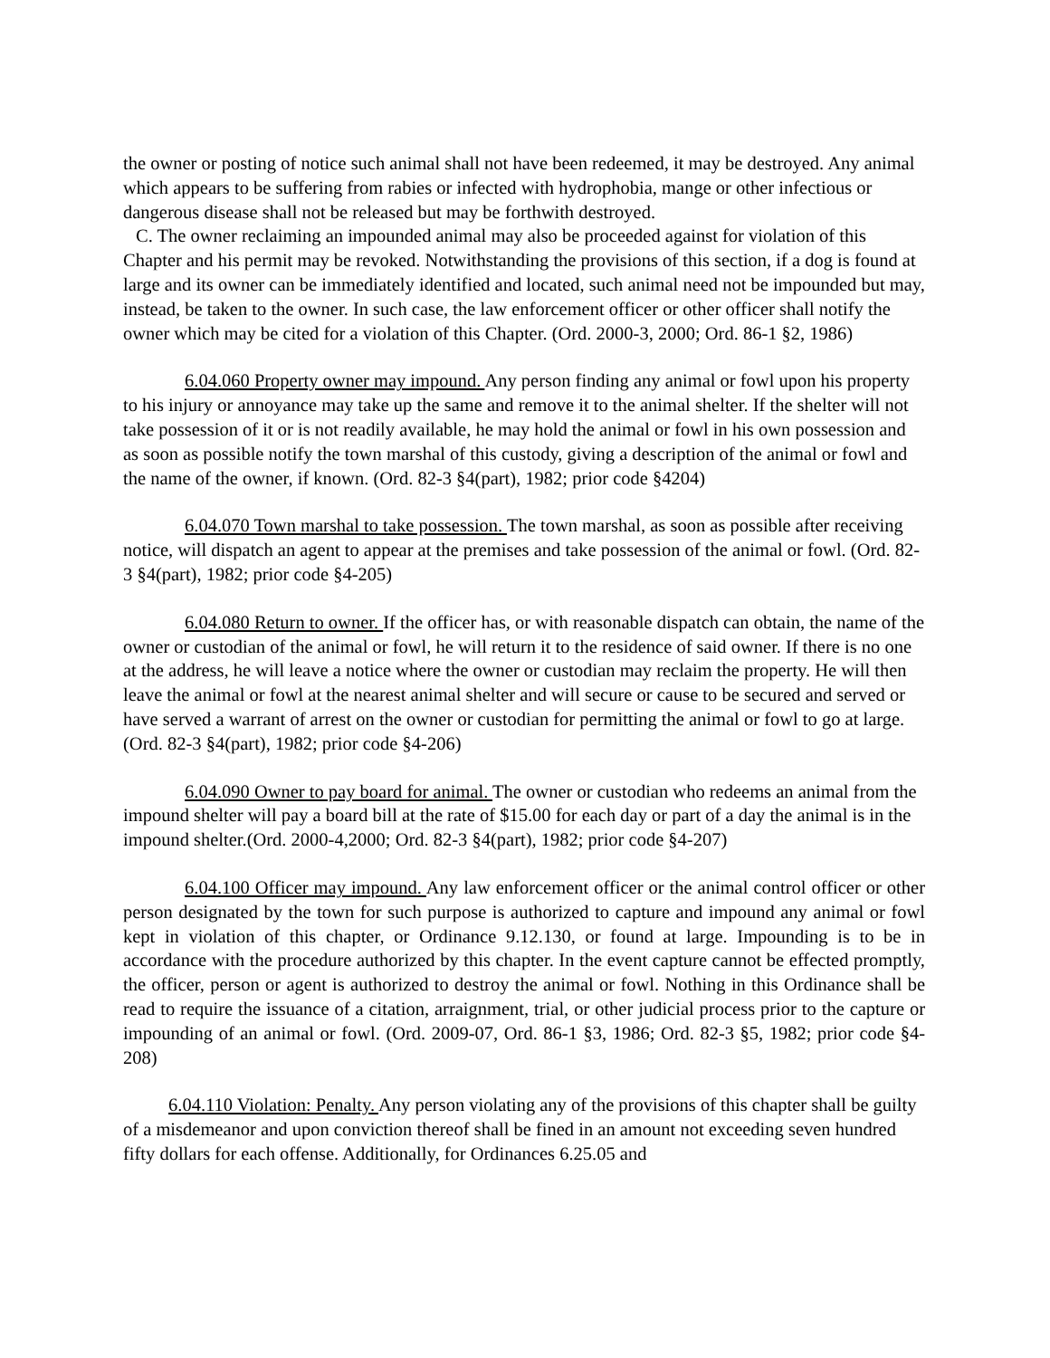the owner or posting of notice such animal shall not have been redeemed, it may be destroyed. Any animal which appears to be suffering from rabies or infected with hydrophobia, mange or other infectious or dangerous disease shall not be released but may be forthwith destroyed.
C. The owner reclaiming an impounded animal may also be proceeded against for violation of this Chapter and his permit may be revoked. Notwithstanding the provisions of this section, if a dog is found at large and its owner can be immediately identified and located, such animal need not be impounded but may, instead, be taken to the owner. In such case, the law enforcement officer or other officer shall notify the owner which may be cited for a violation of this Chapter. (Ord. 2000-3, 2000; Ord. 86-1 §2, 1986)
6.04.060 Property owner may impound. Any person finding any animal or fowl upon his property to his injury or annoyance may take up the same and remove it to the animal shelter. If the shelter will not take possession of it or is not readily available, he may hold the animal or fowl in his own possession and as soon as possible notify the town marshal of this custody, giving a description of the animal or fowl and the name of the owner, if known. (Ord. 82-3 §4(part), 1982; prior code §4204)
6.04.070 Town marshal to take possession. The town marshal, as soon as possible after receiving notice, will dispatch an agent to appear at the premises and take possession of the animal or fowl. (Ord. 82-3 §4(part), 1982; prior code §4-205)
6.04.080 Return to owner. If the officer has, or with reasonable dispatch can obtain, the name of the owner or custodian of the animal or fowl, he will return it to the residence of said owner. If there is no one at the address, he will leave a notice where the owner or custodian may reclaim the property. He will then leave the animal or fowl at the nearest animal shelter and will secure or cause to be secured and served or have served a warrant of arrest on the owner or custodian for permitting the animal or fowl to go at large. (Ord. 82-3 §4(part), 1982; prior code §4-206)
6.04.090 Owner to pay board for animal. The owner or custodian who redeems an animal from the impound shelter will pay a board bill at the rate of $15.00 for each day or part of a day the animal is in the impound shelter.(Ord. 2000-4,2000; Ord. 82-3 §4(part), 1982; prior code §4-207)
6.04.100 Officer may impound. Any law enforcement officer or the animal control officer or other person designated by the town for such purpose is authorized to capture and impound any animal or fowl kept in violation of this chapter, or Ordinance 9.12.130, or found at large. Impounding is to be in accordance with the procedure authorized by this chapter. In the event capture cannot be effected promptly, the officer, person or agent is authorized to destroy the animal or fowl. Nothing in this Ordinance shall be read to require the issuance of a citation, arraignment, trial, or other judicial process prior to the capture or impounding of an animal or fowl. (Ord. 2009-07, Ord. 86-1 §3, 1986; Ord. 82-3 §5, 1982; prior code §4-208)
6.04.110 Violation: Penalty. Any person violating any of the provisions of this chapter shall be guilty of a misdemeanor and upon conviction thereof shall be fined in an amount not exceeding seven hundred fifty dollars for each offense. Additionally, for Ordinances 6.25.05 and